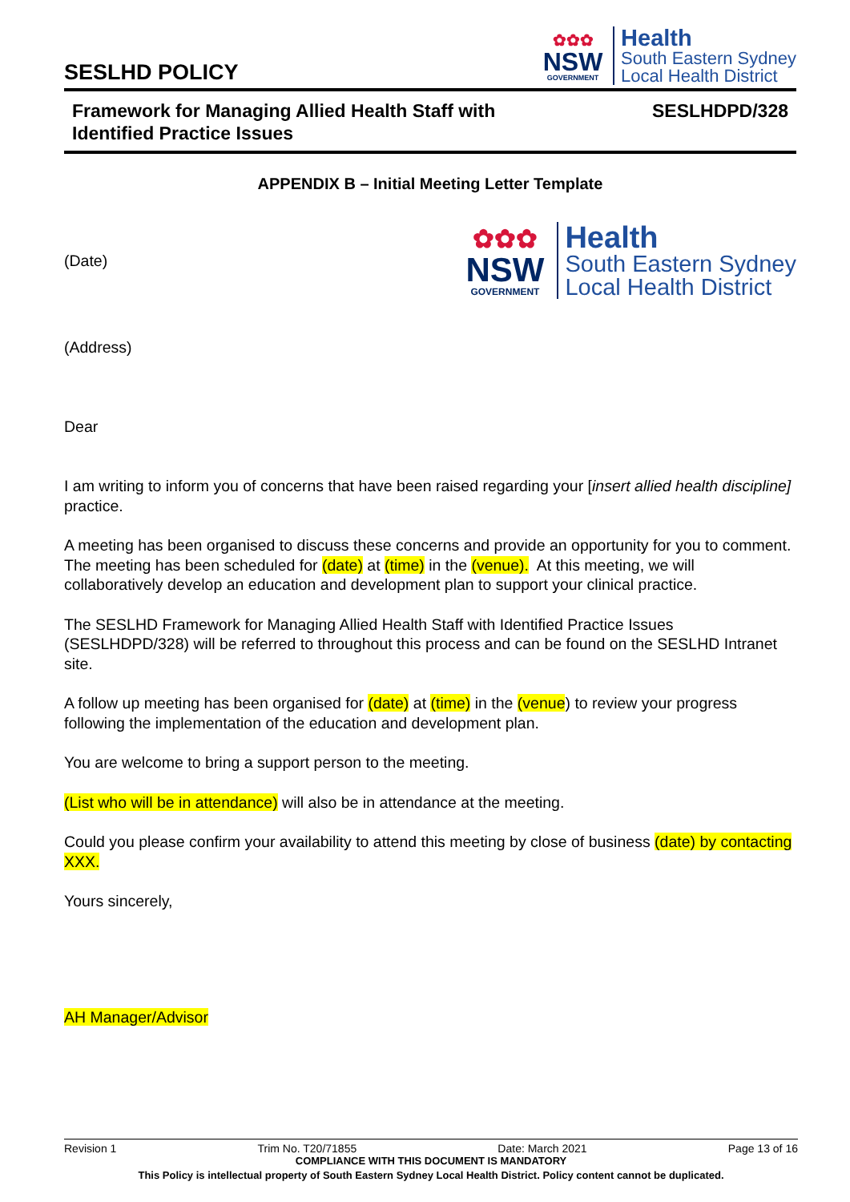SESLHD POLICY
✿✿✿
NSW
GOVERNMENT
Health
South Eastern Sydney
Local Health District
Framework for Managing Allied Health Staff with
Identified Practice Issues
SESLHDPD/328
APPENDIX B – Initial Meeting Letter Template
(Date)
✿✿✿
NSW
GOVERNMENT
Health
South Eastern Sydney
Local Health District
(Address)
Dear
I am writing to inform you of concerns that have been raised regarding your [insert allied health discipline] practice.
A meeting has been organised to discuss these concerns and provide an opportunity for you to comment. The meeting has been scheduled for (date) at (time) in the (venue). At this meeting, we will collaboratively develop an education and development plan to support your clinical practice.
The SESLHD Framework for Managing Allied Health Staff with Identified Practice Issues (SESLHDPD/328) will be referred to throughout this process and can be found on the SESLHD Intranet site.
A follow up meeting has been organised for (date) at (time) in the (venue) to review your progress following the implementation of the education and development plan.
You are welcome to bring a support person to the meeting.
(List who will be in attendance) will also be in attendance at the meeting.
Could you please confirm your availability to attend this meeting by close of business (date) by contacting XXX.
Yours sincerely,
AH Manager/Advisor
Revision 1 Trim No. T20/71855 Date: March 2021 Page 13 of 16
COMPLIANCE WITH THIS DOCUMENT IS MANDATORY
This Policy is intellectual property of South Eastern Sydney Local Health District. Policy content cannot be duplicated.